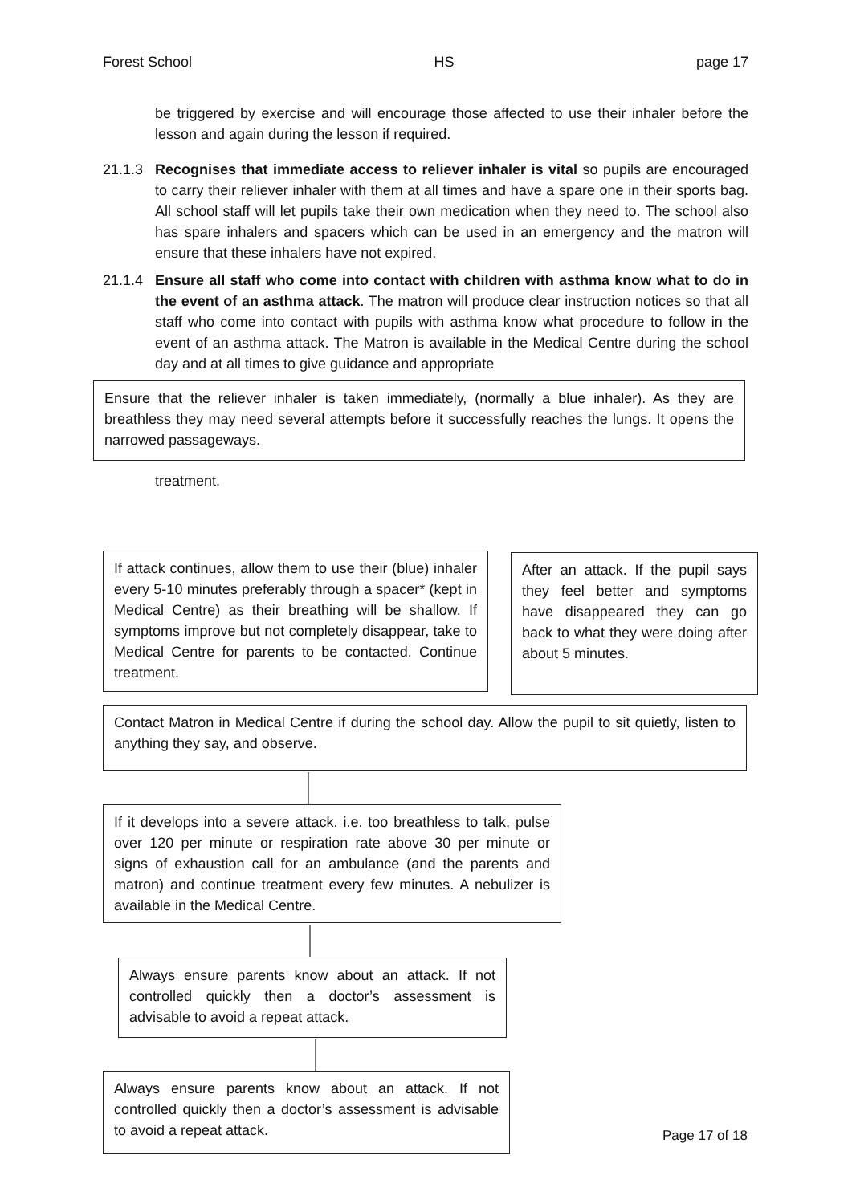Forest School HS page 17
be triggered by exercise and will encourage those affected to use their inhaler before the lesson and again during the lesson if required.
21.1.3 Recognises that immediate access to reliever inhaler is vital so pupils are encouraged to carry their reliever inhaler with them at all times and have a spare one in their sports bag. All school staff will let pupils take their own medication when they need to. The school also has spare inhalers and spacers which can be used in an emergency and the matron will ensure that these inhalers have not expired.
21.1.4 Ensure all staff who come into contact with children with asthma know what to do in the event of an asthma attack. The matron will produce clear instruction notices so that all staff who come into contact with pupils with asthma know what procedure to follow in the event of an asthma attack. The Matron is available in the Medical Centre during the school day and at all times to give guidance and appropriate
Ensure that the reliever inhaler is taken immediately, (normally a blue inhaler). As they are breathless they may need several attempts before it successfully reaches the lungs. It opens the narrowed passageways.
treatment.
If attack continues, allow them to use their (blue) inhaler every 5-10 minutes preferably through a spacer* (kept in Medical Centre) as their breathing will be shallow. If symptoms improve but not completely disappear, take to Medical Centre for parents to be contacted. Continue treatment.
After an attack. If the pupil says they feel better and symptoms have disappeared they can go back to what they were doing after about 5 minutes.
Contact Matron in Medical Centre if during the school day. Allow the pupil to sit quietly, listen to anything they say, and observe.
If it develops into a severe attack. i.e. too breathless to talk, pulse over 120 per minute or respiration rate above 30 per minute or signs of exhaustion call for an ambulance (and the parents and matron) and continue treatment every few minutes. A nebulizer is available in the Medical Centre.
Always ensure parents know about an attack. If not controlled quickly then a doctor’s assessment is advisable to avoid a repeat attack.
Always ensure parents know about an attack. If not controlled quickly then a doctor’s assessment is advisable to avoid a repeat attack.
Page 17 of 18